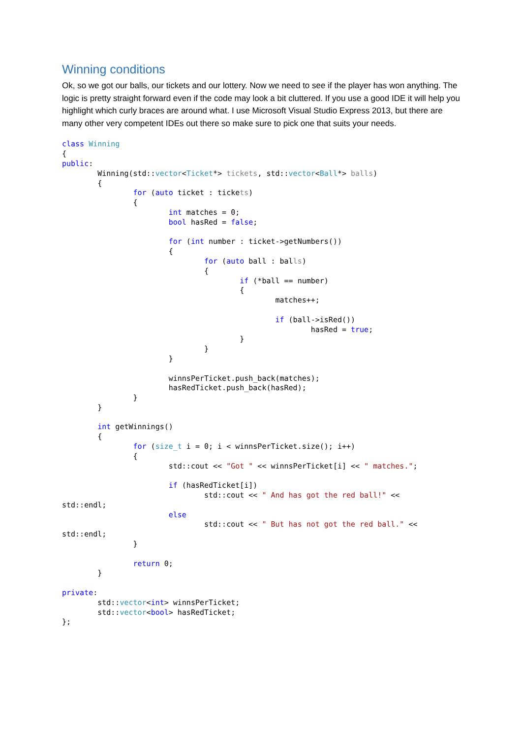Winning conditions
Ok, so we got our balls, our tickets and our lottery. Now we need to see if the player has won anything. The logic is pretty straight forward even if the code may look a bit cluttered. If you use a good IDE it will help you highlight which curly braces are around what. I use Microsoft Visual Studio Express 2013, but there are many other very competent IDEs out there so make sure to pick one that suits your needs.
class Winning
{
public:
	Winning(std::vector<Ticket*> tickets, std::vector<Ball*> balls)
	{
		for (auto ticket : tickets)
		{
			int matches = 0;
			bool hasRed = false;

			for (int number : ticket->getNumbers())
			{
				for (auto ball : balls)
				{
					if (*ball == number)
					{
						matches++;

						if (ball->isRed())
							hasRed = true;
					}
				}
			}

			winnsPerTicket.push_back(matches);
			hasRedTicket.push_back(hasRed);
		}
	}

	int getWinnings()
	{
		for (size_t i = 0; i < winnsPerTicket.size(); i++)
		{
			std::cout << "Got " << winnsPerTicket[i] << " matches.";

			if (hasRedTicket[i])
				std::cout << " And has got the red ball!" << 
std::endl;
			else
				std::cout << " But has not got the red ball." << 
std::endl;
		}

		return 0;
	}

private:
	std::vector<int> winnsPerTicket;
	std::vector<bool> hasRedTicket;
};